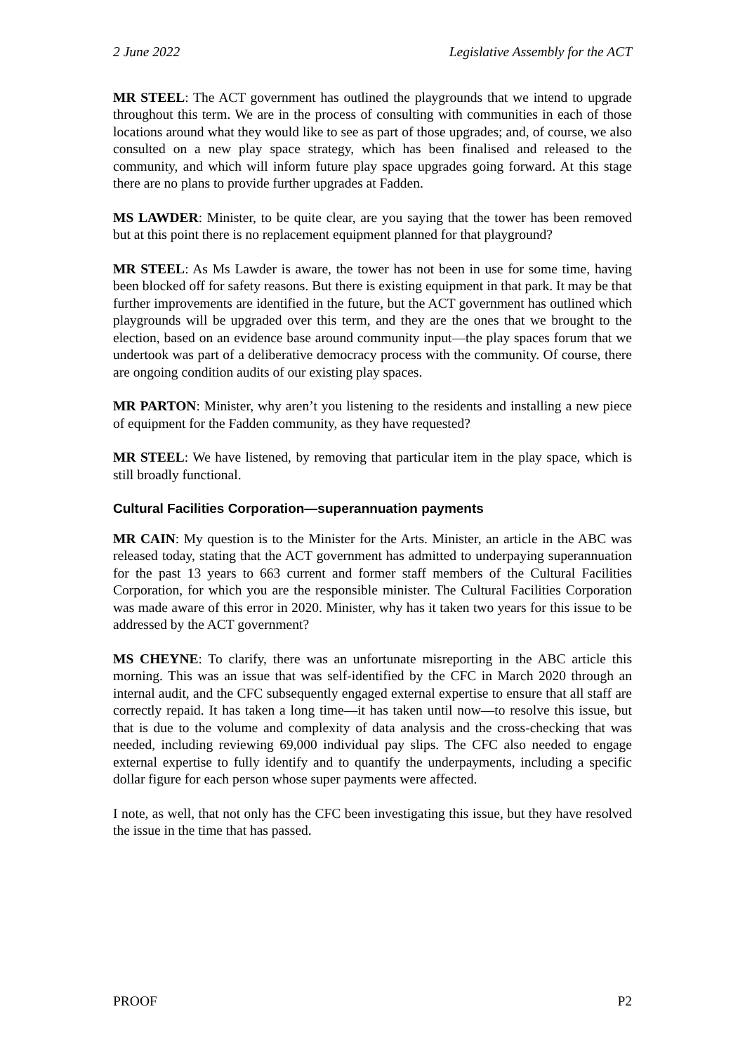2 June 2022 Legislative Assembly for the ACT
MR STEEL: The ACT government has outlined the playgrounds that we intend to upgrade throughout this term. We are in the process of consulting with communities in each of those locations around what they would like to see as part of those upgrades; and, of course, we also consulted on a new play space strategy, which has been finalised and released to the community, and which will inform future play space upgrades going forward. At this stage there are no plans to provide further upgrades at Fadden.
MS LAWDER: Minister, to be quite clear, are you saying that the tower has been removed but at this point there is no replacement equipment planned for that playground?
MR STEEL: As Ms Lawder is aware, the tower has not been in use for some time, having been blocked off for safety reasons. But there is existing equipment in that park. It may be that further improvements are identified in the future, but the ACT government has outlined which playgrounds will be upgraded over this term, and they are the ones that we brought to the election, based on an evidence base around community input—the play spaces forum that we undertook was part of a deliberative democracy process with the community. Of course, there are ongoing condition audits of our existing play spaces.
MR PARTON: Minister, why aren’t you listening to the residents and installing a new piece of equipment for the Fadden community, as they have requested?
MR STEEL: We have listened, by removing that particular item in the play space, which is still broadly functional.
Cultural Facilities Corporation—superannuation payments
MR CAIN: My question is to the Minister for the Arts. Minister, an article in the ABC was released today, stating that the ACT government has admitted to underpaying superannuation for the past 13 years to 663 current and former staff members of the Cultural Facilities Corporation, for which you are the responsible minister. The Cultural Facilities Corporation was made aware of this error in 2020. Minister, why has it taken two years for this issue to be addressed by the ACT government?
MS CHEYNE: To clarify, there was an unfortunate misreporting in the ABC article this morning. This was an issue that was self-identified by the CFC in March 2020 through an internal audit, and the CFC subsequently engaged external expertise to ensure that all staff are correctly repaid. It has taken a long time—it has taken until now—to resolve this issue, but that is due to the volume and complexity of data analysis and the cross-checking that was needed, including reviewing 69,000 individual pay slips. The CFC also needed to engage external expertise to fully identify and to quantify the underpayments, including a specific dollar figure for each person whose super payments were affected.
I note, as well, that not only has the CFC been investigating this issue, but they have resolved the issue in the time that has passed.
PROOF P2